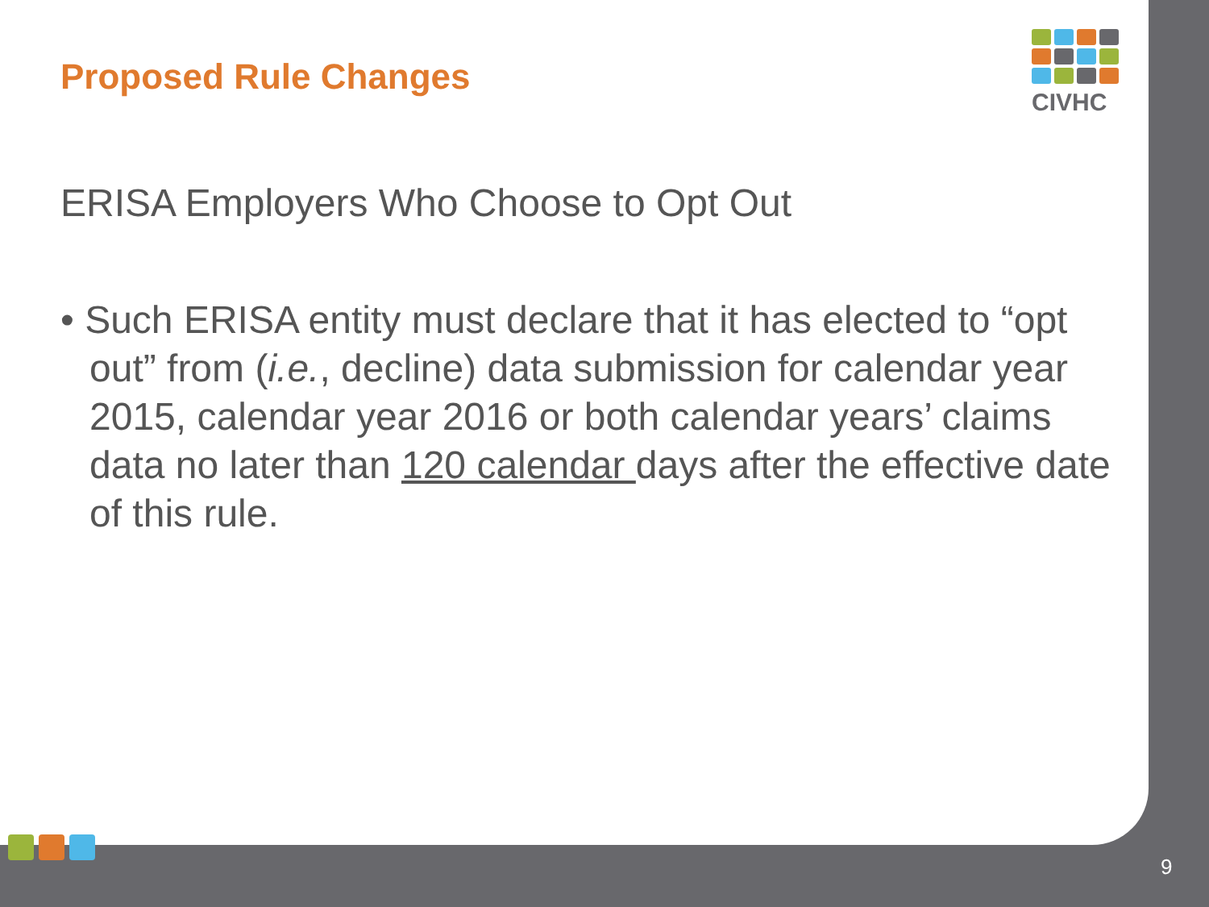CIVHC
Proposed Rule Changes
ERISA Employers Who Choose to Opt Out
• Such ERISA entity must declare that it has elected to “opt out” from (i.e., decline) data submission for calendar year 2015, calendar year 2016 or both calendar years’ claims data no later than 120 calendar days after the effective date of this rule.
9